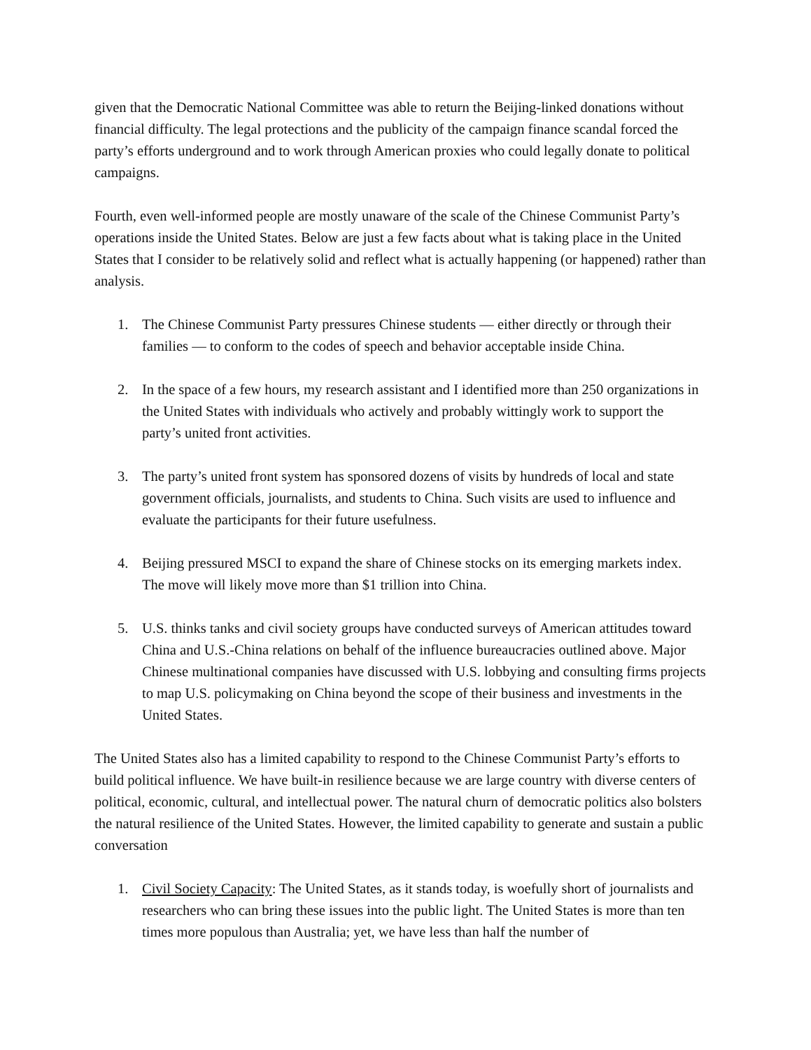given that the Democratic National Committee was able to return the Beijing-linked donations without financial difficulty. The legal protections and the publicity of the campaign finance scandal forced the party’s efforts underground and to work through American proxies who could legally donate to political campaigns.
Fourth, even well-informed people are mostly unaware of the scale of the Chinese Communist Party’s operations inside the United States. Below are just a few facts about what is taking place in the United States that I consider to be relatively solid and reflect what is actually happening (or happened) rather than analysis.
1. The Chinese Communist Party pressures Chinese students — either directly or through their families — to conform to the codes of speech and behavior acceptable inside China.
2. In the space of a few hours, my research assistant and I identified more than 250 organizations in the United States with individuals who actively and probably wittingly work to support the party’s united front activities.
3. The party’s united front system has sponsored dozens of visits by hundreds of local and state government officials, journalists, and students to China. Such visits are used to influence and evaluate the participants for their future usefulness.
4. Beijing pressured MSCI to expand the share of Chinese stocks on its emerging markets index. The move will likely move more than $1 trillion into China.
5. U.S. thinks tanks and civil society groups have conducted surveys of American attitudes toward China and U.S.-China relations on behalf of the influence bureaucracies outlined above. Major Chinese multinational companies have discussed with U.S. lobbying and consulting firms projects to map U.S. policymaking on China beyond the scope of their business and investments in the United States.
The United States also has a limited capability to respond to the Chinese Communist Party’s efforts to build political influence. We have built-in resilience because we are large country with diverse centers of political, economic, cultural, and intellectual power. The natural churn of democratic politics also bolsters the natural resilience of the United States. However, the limited capability to generate and sustain a public conversation
1. Civil Society Capacity: The United States, as it stands today, is woefully short of journalists and researchers who can bring these issues into the public light. The United States is more than ten times more populous than Australia; yet, we have less than half the number of